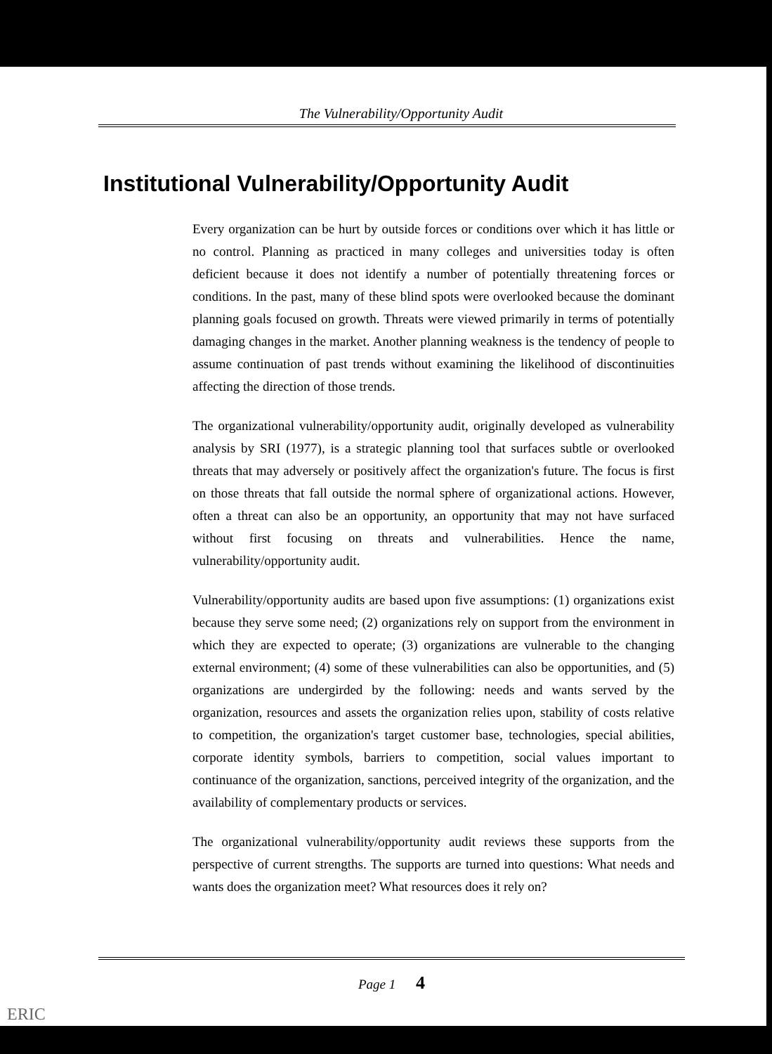The Vulnerability/Opportunity Audit
Institutional Vulnerability/Opportunity Audit
Every organization can be hurt by outside forces or conditions over which it has little or no control. Planning as practiced in many colleges and universities today is often deficient because it does not identify a number of potentially threatening forces or conditions. In the past, many of these blind spots were overlooked because the dominant planning goals focused on growth. Threats were viewed primarily in terms of potentially damaging changes in the market. Another planning weakness is the tendency of people to assume continuation of past trends without examining the likelihood of discontinuities affecting the direction of those trends.
The organizational vulnerability/opportunity audit, originally developed as vulnerability analysis by SRI (1977), is a strategic planning tool that surfaces subtle or overlooked threats that may adversely or positively affect the organization's future. The focus is first on those threats that fall outside the normal sphere of organizational actions. However, often a threat can also be an opportunity, an opportunity that may not have surfaced without first focusing on threats and vulnerabilities. Hence the name, vulnerability/opportunity audit.
Vulnerability/opportunity audits are based upon five assumptions: (1) organizations exist because they serve some need; (2) organizations rely on support from the environment in which they are expected to operate; (3) organizations are vulnerable to the changing external environment; (4) some of these vulnerabilities can also be opportunities, and (5) organizations are undergirded by the following: needs and wants served by the organization, resources and assets the organization relies upon, stability of costs relative to competition, the organization's target customer base, technologies, special abilities, corporate identity symbols, barriers to competition, social values important to continuance of the organization, sanctions, perceived integrity of the organization, and the availability of complementary products or services.
The organizational vulnerability/opportunity audit reviews these supports from the perspective of current strengths. The supports are turned into questions: What needs and wants does the organization meet? What resources does it rely on?
Page 1 4
ERIC